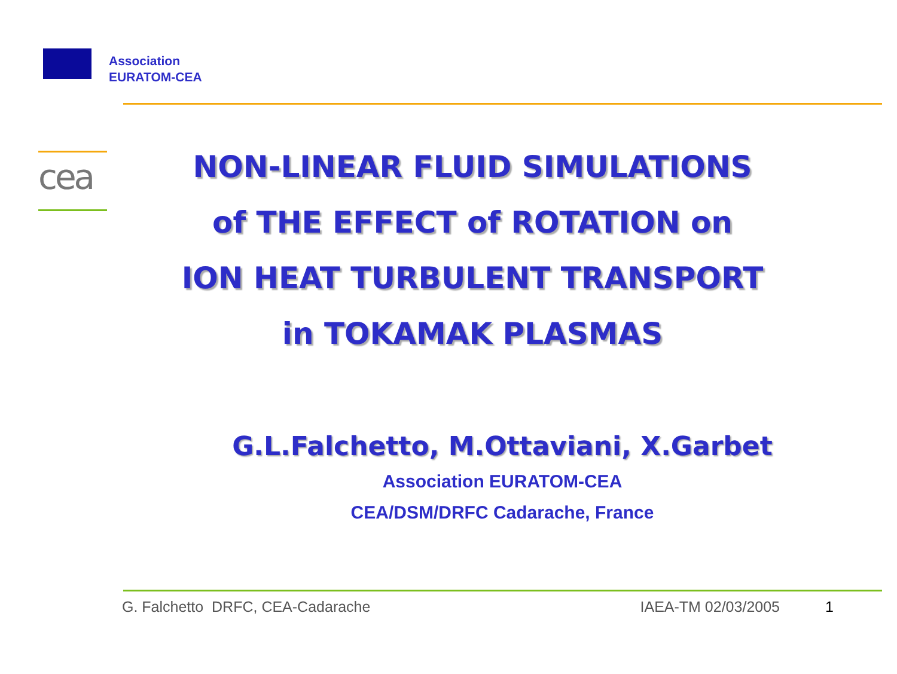Association
EURATOM-CEA
cea
NON-LINEAR FLUID SIMULATIONS
of THE EFFECT of ROTATION on
ION HEAT TURBULENT TRANSPORT
in TOKAMAK PLASMAS
G.L.Falchetto, M.Ottaviani, X.Garbet
Association EURATOM-CEA
CEA/DSM/DRFC Cadarache, France
G. Falchetto DRFC, CEA-Cadarache IAEA-TM 02/03/2005 1